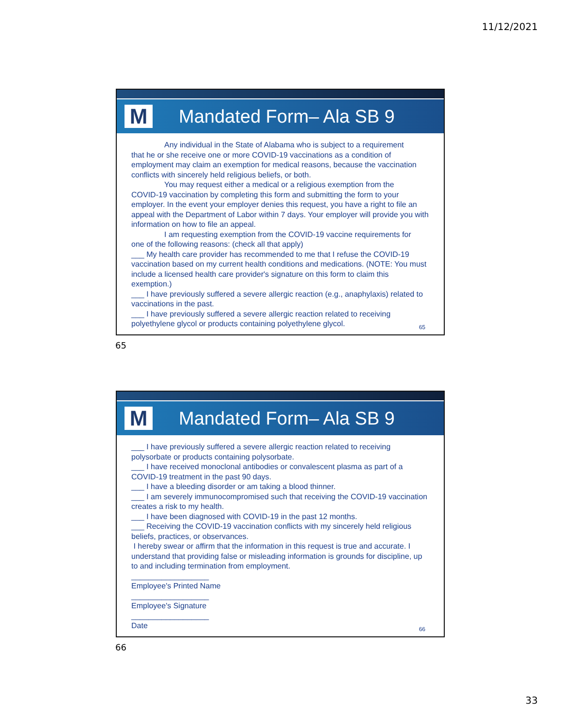11/12/2021
M
Mandated Form– Ala SB 9
Any individual in the State of Alabama who is subject to a requirement
that he or she receive one or more COVID-19 vaccinations as a condition of employment may claim an exemption for medical reasons, because the vaccination conflicts with sincerely held religious beliefs, or both.
You may request either a medical or a religious exemption from the
COVID-19 vaccination by completing this form and submitting the form to your employer. In the event your employer denies this request, you have a right to file an appeal with the Department of Labor within 7 days. Your employer will provide you with information on how to file an appeal.
I am requesting exemption from the COVID-19 vaccine requirements for
one of the following reasons: (check all that apply)
___ My health care provider has recommended to me that I refuse the COVID-19 vaccination based on my current health conditions and medications. (NOTE: You must include a licensed health care provider's signature on this form to claim this exemption.)
___ I have previously suffered a severe allergic reaction (e.g., anaphylaxis) related to vaccinations in the past.
___ I have previously suffered a severe allergic reaction related to receiving polyethylene glycol or products containing polyethylene glycol.
65
65
M
Mandated Form– Ala SB 9
___ I have previously suffered a severe allergic reaction related to receiving polysorbate or products containing polysorbate.
___ I have received monoclonal antibodies or convalescent plasma as part of a COVID-19 treatment in the past 90 days.
___ I have a bleeding disorder or am taking a blood thinner.
___ I am severely immunocompromised such that receiving the COVID-19 vaccination creates a risk to my health.
___ I have been diagnosed with COVID-19 in the past 12 months.
___ Receiving the COVID-19 vaccination conflicts with my sincerely held religious beliefs, practices, or observances.
I hereby swear or affirm that the information in this request is true and accurate. I understand that providing false or misleading information is grounds for discipline, up to and including termination from employment.
__________________
Employee's Printed Name
__________________
Employee's Signature
__________________
Date
66
66
33